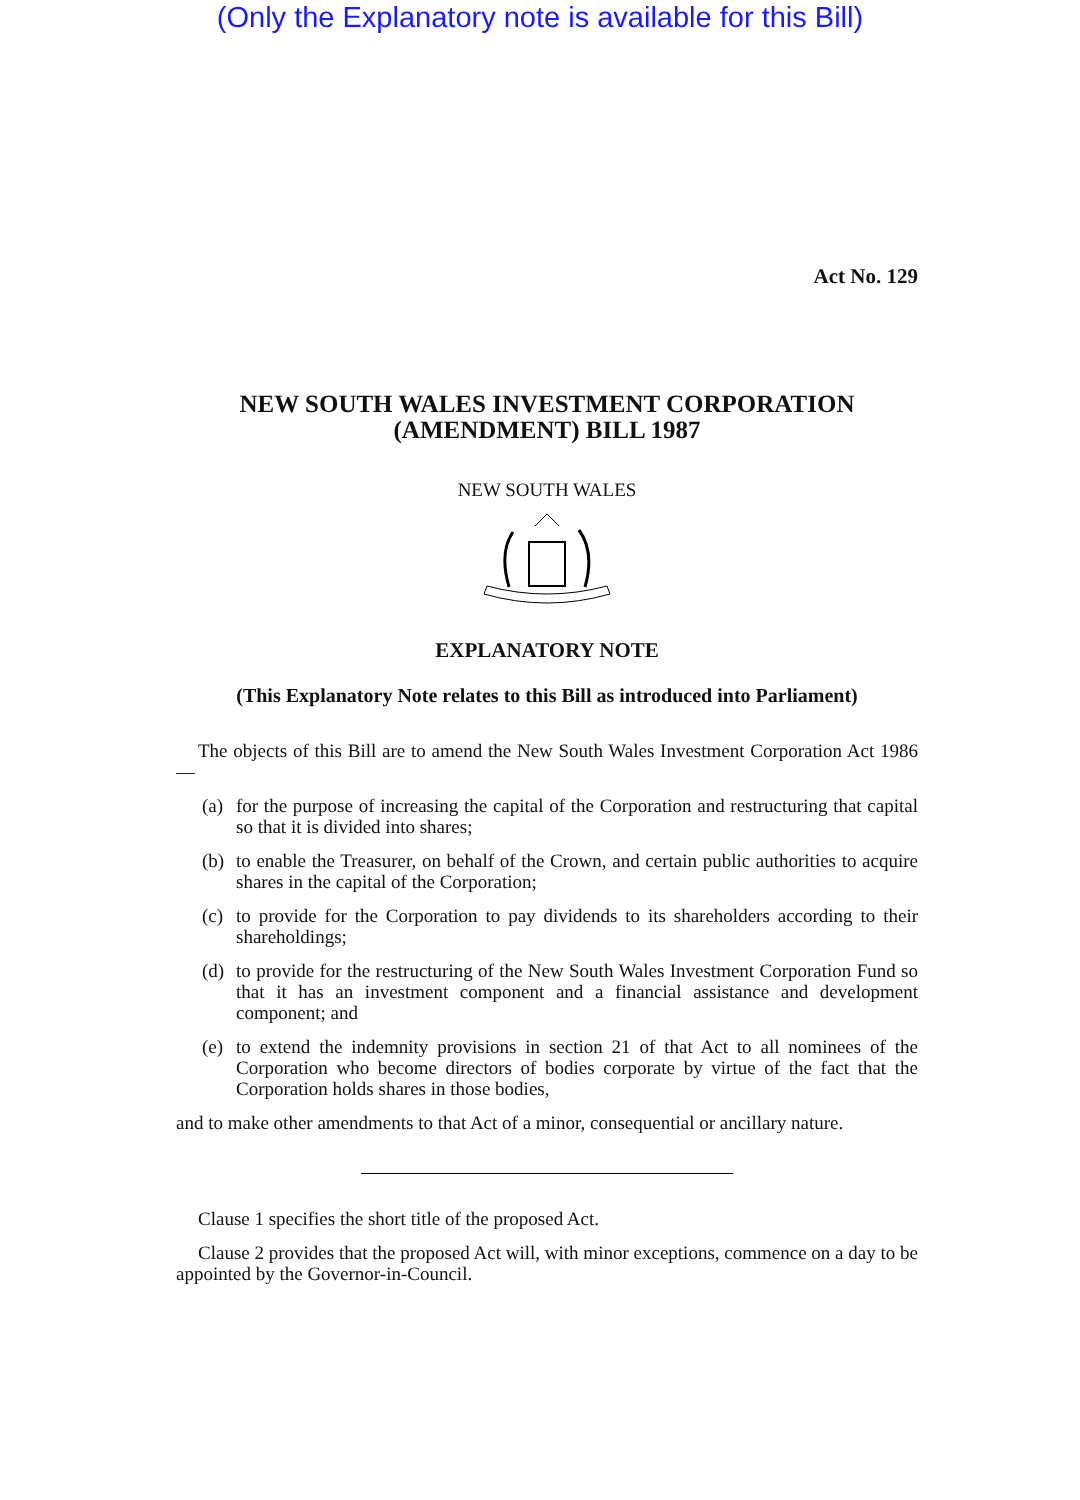(Only the Explanatory note is available for this Bill)
Act No. 129
NEW SOUTH WALES INVESTMENT CORPORATION (AMENDMENT) BILL 1987
NEW SOUTH WALES
EXPLANATORY NOTE
(This Explanatory Note relates to this Bill as introduced into Parliament)
The objects of this Bill are to amend the New South Wales Investment Corporation Act 1986—
(a)
for the purpose of increasing the capital of the Corporation and restructuring that capital so that it is divided into shares;
(b)
to enable the Treasurer, on behalf of the Crown, and certain public authorities to acquire shares in the capital of the Corporation;
(c)
to provide for the Corporation to pay dividends to its shareholders according to their shareholdings;
(d)
to provide for the restructuring of the New South Wales Investment Corporation Fund so that it has an investment component and a financial assistance and development component; and
(e)
to extend the indemnity provisions in section 21 of that Act to all nominees of the Corporation who become directors of bodies corporate by virtue of the fact that the Corporation holds shares in those bodies,
and to make other amendments to that Act of a minor, consequential or ancillary nature.
Clause 1 specifies the short title of the proposed Act.
Clause 2 provides that the proposed Act will, with minor exceptions, commence on a day to be appointed by the Governor-in-Council.